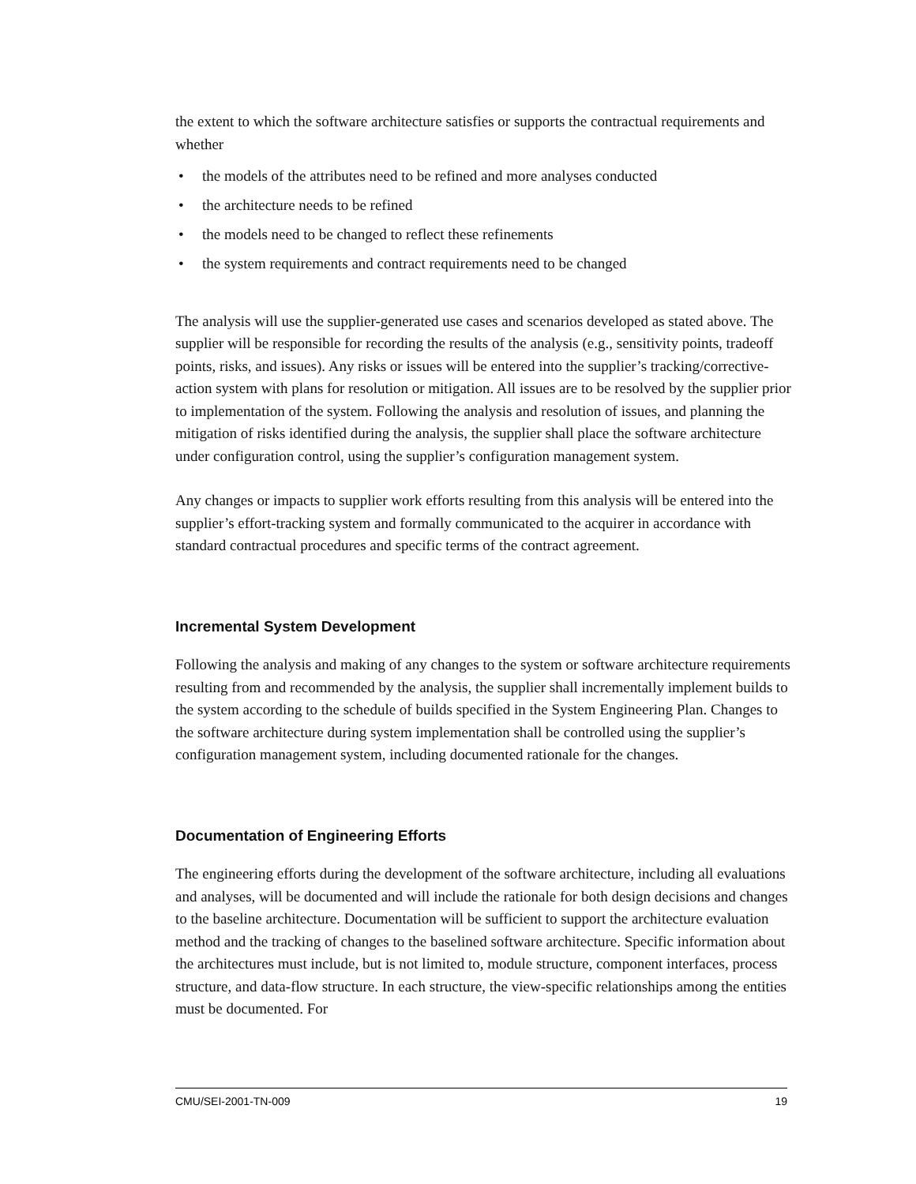the extent to which the software architecture satisfies or supports the contractual requirements and whether
• the models of the attributes need to be refined and more analyses conducted
• the architecture needs to be refined
• the models need to be changed to reflect these refinements
• the system requirements and contract requirements need to be changed
The analysis will use the supplier-generated use cases and scenarios developed as stated above. The supplier will be responsible for recording the results of the analysis (e.g., sensitivity points, tradeoff points, risks, and issues). Any risks or issues will be entered into the supplier’s tracking/corrective-action system with plans for resolution or mitigation. All issues are to be resolved by the supplier prior to implementation of the system. Following the analysis and resolution of issues, and planning the mitigation of risks identified during the analysis, the supplier shall place the software architecture under configuration control, using the supplier’s configuration management system.
Any changes or impacts to supplier work efforts resulting from this analysis will be entered into the supplier’s effort-tracking system and formally communicated to the acquirer in accordance with standard contractual procedures and specific terms of the contract agreement.
Incremental System Development
Following the analysis and making of any changes to the system or software architecture requirements resulting from and recommended by the analysis, the supplier shall incrementally implement builds to the system according to the schedule of builds specified in the System Engineering Plan. Changes to the software architecture during system implementation shall be controlled using the supplier’s configuration management system, including documented rationale for the changes.
Documentation of Engineering Efforts
The engineering efforts during the development of the software architecture, including all evaluations and analyses, will be documented and will include the rationale for both design decisions and changes to the baseline architecture. Documentation will be sufficient to support the architecture evaluation method and the tracking of changes to the baselined software architecture. Specific information about the architectures must include, but is not limited to, module structure, component interfaces, process structure, and data-flow structure. In each structure, the view-specific relationships among the entities must be documented. For
CMU/SEI-2001-TN-009 19